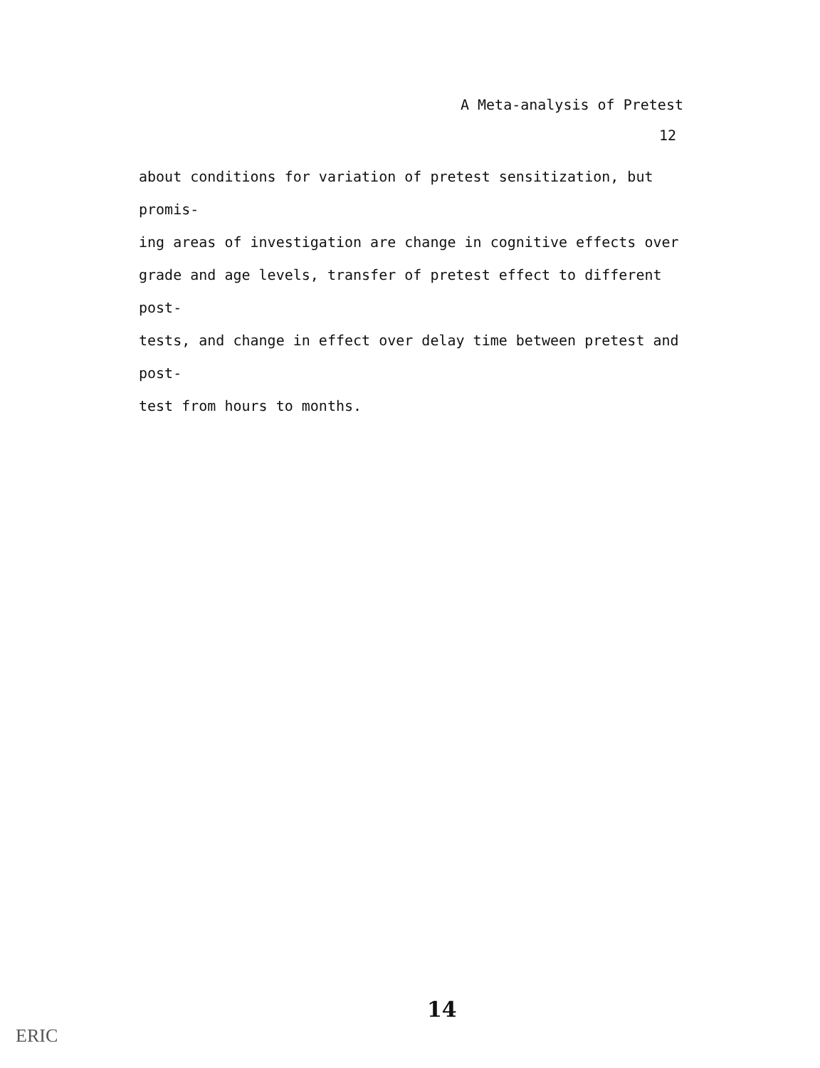A Meta-analysis of Pretest
12
about conditions for variation of pretest sensitization, but promis-
ing areas of investigation are change in cognitive effects over
grade and age levels, transfer of pretest effect to different post-
tests, and change in effect over delay time between pretest and post-
test from hours to months.
14
ERIC